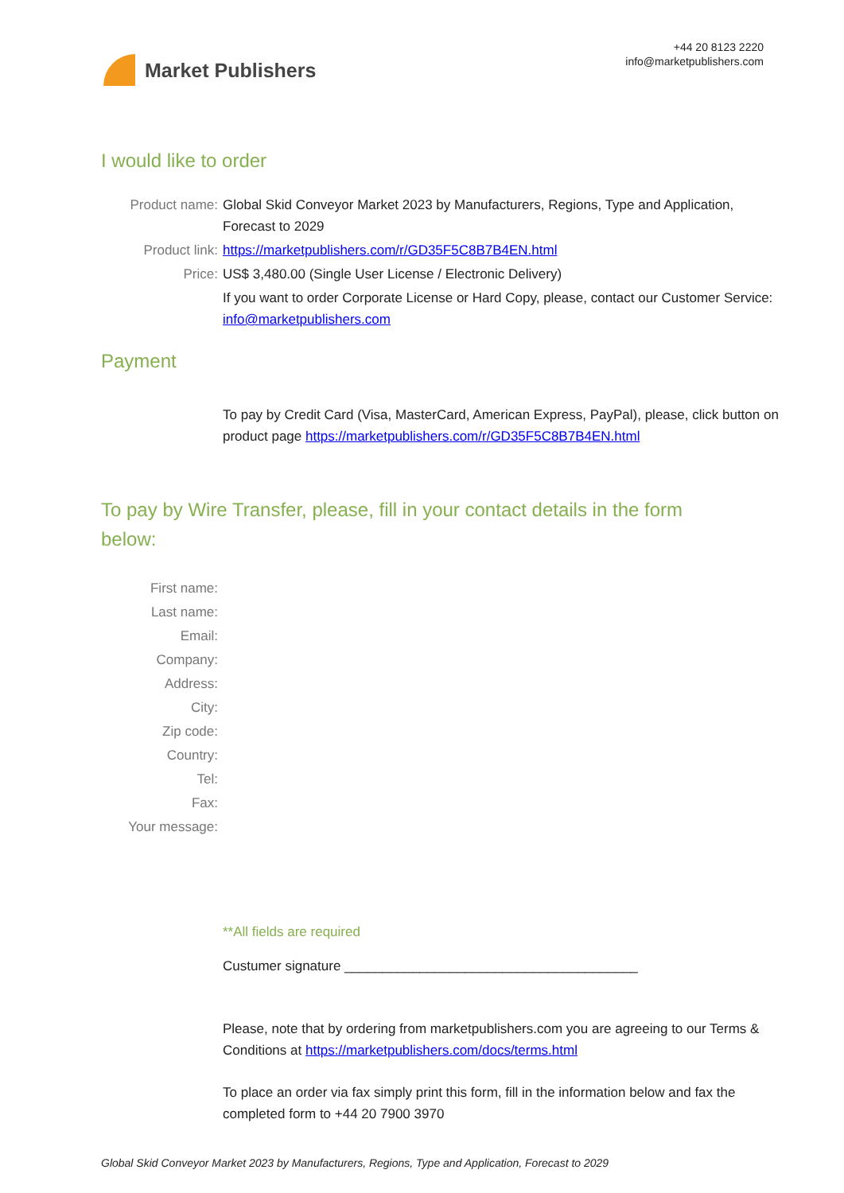Market Publishers
+44 20 8123 2220
info@marketpublishers.com
I would like to order
Product name: Global Skid Conveyor Market 2023 by Manufacturers, Regions, Type and Application, Forecast to 2029
Product link: https://marketpublishers.com/r/GD35F5C8B7B4EN.html
Price: US$ 3,480.00 (Single User License / Electronic Delivery)
If you want to order Corporate License or Hard Copy, please, contact our Customer Service:
info@marketpublishers.com
Payment
To pay by Credit Card (Visa, MasterCard, American Express, PayPal), please, click button on product page https://marketpublishers.com/r/GD35F5C8B7B4EN.html
To pay by Wire Transfer, please, fill in your contact details in the form below:
First name:
Last name:
Email:
Company:
Address:
City:
Zip code:
Country:
Tel:
Fax:
Your message:
**All fields are required
Custumer signature _______________________________________
Please, note that by ordering from marketpublishers.com you are agreeing to our Terms & Conditions at https://marketpublishers.com/docs/terms.html
To place an order via fax simply print this form, fill in the information below and fax the completed form to +44 20 7900 3970
Global Skid Conveyor Market 2023 by Manufacturers, Regions, Type and Application, Forecast to 2029